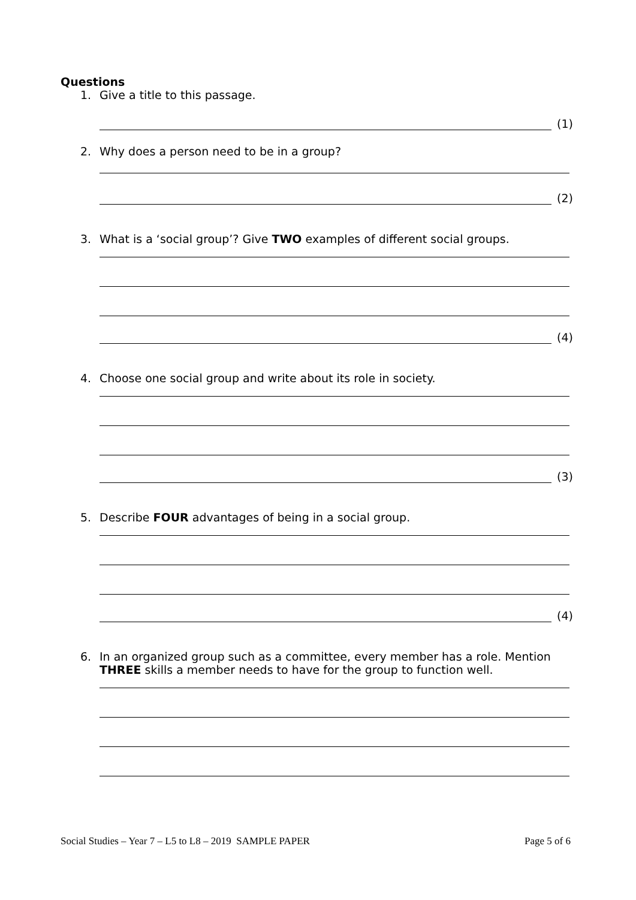Questions
1. Give a title to this passage.
(1)
2. Why does a person need to be in a group?
(2)
3. What is a ‘social group’? Give TWO examples of different social groups.
(4)
4. Choose one social group and write about its role in society.
(3)
5. Describe FOUR advantages of being in a social group.
(4)
6. In an organized group such as a committee, every member has a role. Mention THREE skills a member needs to have for the group to function well.
Social Studies – Year 7 – L5 to L8 – 2019 SAMPLE PAPER Page 5 of 6